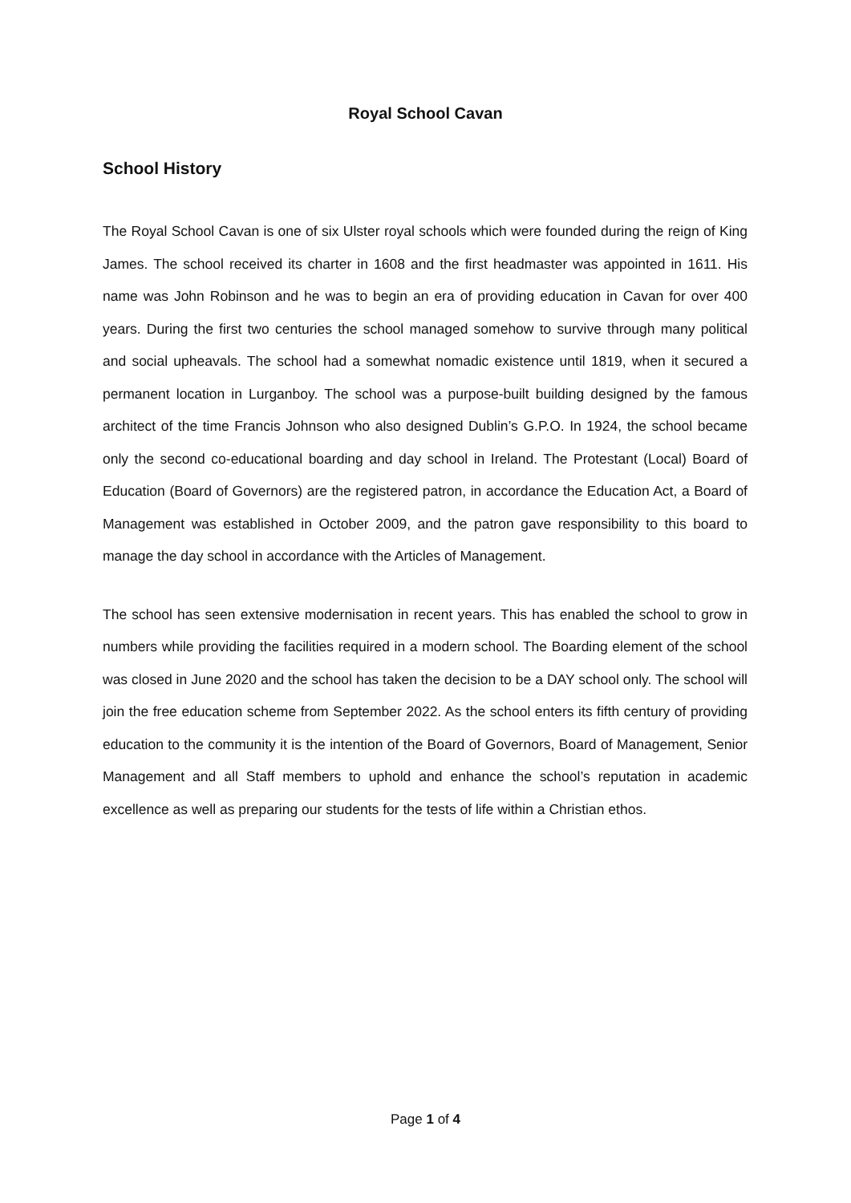Royal School Cavan
School History
The Royal School Cavan is one of six Ulster royal schools which were founded during the reign of King James. The school received its charter in 1608 and the first headmaster was appointed in 1611. His name was John Robinson and he was to begin an era of providing education in Cavan for over 400 years. During the first two centuries the school managed somehow to survive through many political and social upheavals. The school had a somewhat nomadic existence until 1819, when it secured a permanent location in Lurganboy. The school was a purpose-built building designed by the famous architect of the time Francis Johnson who also designed Dublin’s G.P.O. In 1924, the school became only the second co-educational boarding and day school in Ireland. The Protestant (Local) Board of Education (Board of Governors) are the registered patron, in accordance the Education Act, a Board of Management was established in October 2009, and the patron gave responsibility to this board to manage the day school in accordance with the Articles of Management.
The school has seen extensive modernisation in recent years. This has enabled the school to grow in numbers while providing the facilities required in a modern school. The Boarding element of the school was closed in June 2020 and the school has taken the decision to be a DAY school only. The school will join the free education scheme from September 2022. As the school enters its fifth century of providing education to the community it is the intention of the Board of Governors, Board of Management, Senior Management and all Staff members to uphold and enhance the school’s reputation in academic excellence as well as preparing our students for the tests of life within a Christian ethos.
Page 1 of 4